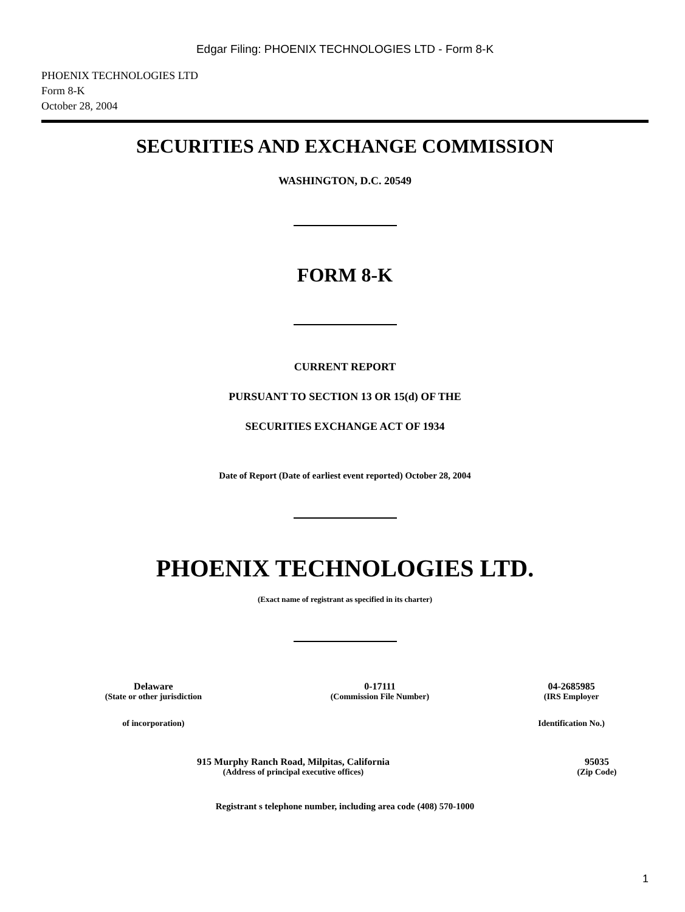Edgar Filing: PHOENIX TECHNOLOGIES LTD - Form 8-K
PHOENIX TECHNOLOGIES LTD
Form 8-K
October 28, 2004
SECURITIES AND EXCHANGE COMMISSION
WASHINGTON, D.C. 20549
FORM 8-K
CURRENT REPORT
PURSUANT TO SECTION 13 OR 15(d) OF THE
SECURITIES EXCHANGE ACT OF 1934
Date of Report (Date of earliest event reported) October 28, 2004
PHOENIX TECHNOLOGIES LTD.
(Exact name of registrant as specified in its charter)
| Delaware | 0-17111 | 04-2685985 |
| (State or other jurisdiction | (Commission File Number) | (IRS Employer |
| of incorporation) | | Identification No.) |
| 915 Murphy Ranch Road, Milpitas, California | 95035 |
| (Address of principal executive offices) | (Zip Code) |
Registrant s telephone number, including area code (408) 570-1000
1